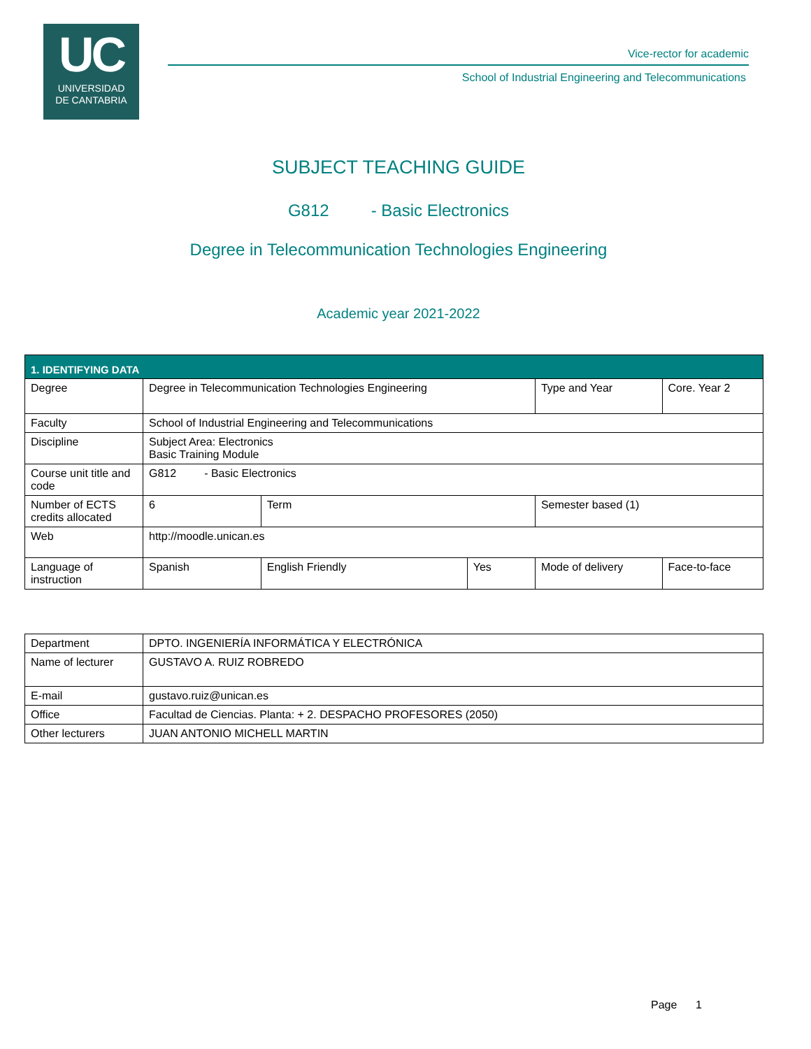UC
UNIVERSIDAD
DE CANTABRIA
Vice-rector for academic
School of Industrial Engineering and Telecommunications
SUBJECT TEACHING GUIDE
G812 - Basic Electronics
Degree in Telecommunication Technologies Engineering
Academic year 2021-2022
| 1. IDENTIFYING DATA | | | | | | |
| Degree | Degree in Telecommunication Technologies Engineering | | | Type and Year | Core. Year 2 | |
| Faculty | School of Industrial Engineering and Telecommunications | | | | | |
| Discipline | Subject Area: Electronics Basic Training Module | | | | | |
| Course unit title and code | G812 - Basic Electronics | | | | | |
| Number of ECTS credits allocated | 6 | Term | | Semester based (1) | | |
| Web | http://moodle.unican.es | | | | | |
| Language of instruction | Spanish | English Friendly | Yes | Mode of delivery | | Face-to-face |
| Department | DPTO. INGENIERÍA INFORMÁTICA Y ELECTRÓNICA |
| Name of lecturer | GUSTAVO A. RUIZ ROBREDO |
| E-mail | gustavo.ruiz@unican.es |
| Office | Facultad de Ciencias. Planta: + 2. DESPACHO PROFESORES (2050) |
| Other lecturers | JUAN ANTONIO MICHELL MARTIN |
Page 1